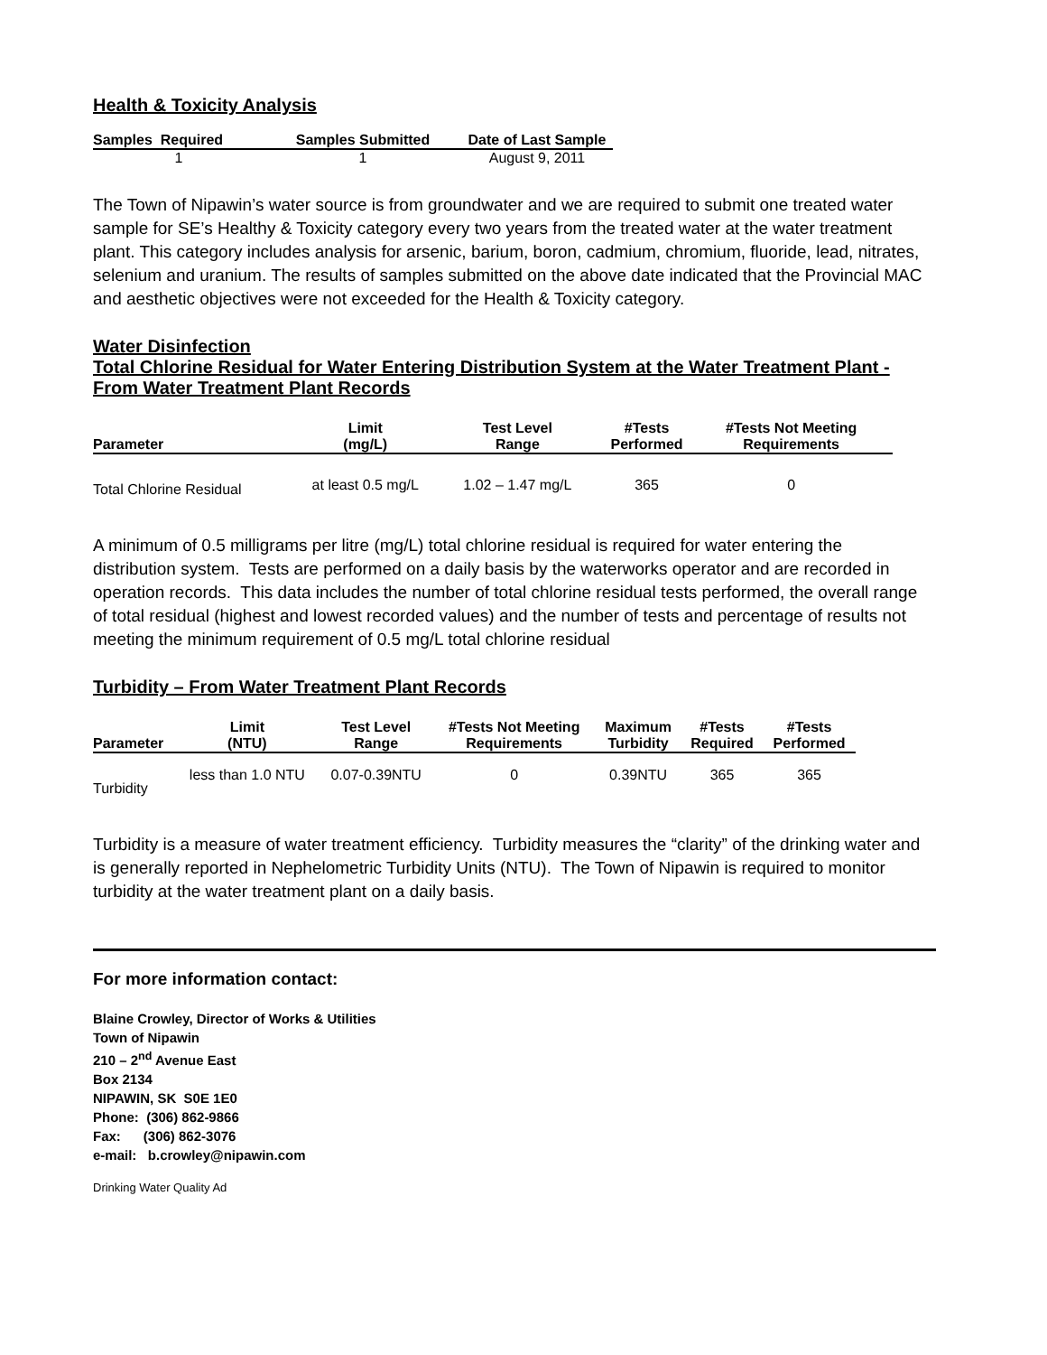Health & Toxicity Analysis
| Samples Required | Samples Submitted | Date of Last Sample |
| --- | --- | --- |
| 1 | 1 | August 9, 2011 |
The Town of Nipawin’s water source is from groundwater and we are required to submit one treated water sample for SE’s Healthy & Toxicity category every two years from the treated water at the water treatment plant. This category includes analysis for arsenic, barium, boron, cadmium, chromium, fluoride, lead, nitrates, selenium and uranium. The results of samples submitted on the above date indicated that the Provincial MAC and aesthetic objectives were not exceeded for the Health & Toxicity category.
Water Disinfection
Total Chlorine Residual for Water Entering Distribution System at the Water Treatment Plant - From Water Treatment Plant Records
| Parameter | Limit (mg/L) | Test Level Range | #Tests Performed | #Tests Not Meeting Requirements | |
| --- | --- | --- | --- | --- | --- |
| Total Chlorine Residual | at least 0.5 mg/L | 1.02 – 1.47 mg/L | 365 | 0 | |
A minimum of 0.5 milligrams per litre (mg/L) total chlorine residual is required for water entering the distribution system. Tests are performed on a daily basis by the waterworks operator and are recorded in operation records. This data includes the number of total chlorine residual tests performed, the overall range of total residual (highest and lowest recorded values) and the number of tests and percentage of results not meeting the minimum requirement of 0.5 mg/L total chlorine residual
Turbidity – From Water Treatment Plant Records
| Parameter | Limit (NTU) | Test Level Range | #Tests Not Meeting Requirements | Maximum Turbidity | #Tests Required | #Tests Performed |
| --- | --- | --- | --- | --- | --- | --- |
| Turbidity | less than 1.0 NTU | 0.07-0.39NTU | 0 | 0.39NTU | 365 | 365 |
Turbidity is a measure of water treatment efficiency. Turbidity measures the “clarity” of the drinking water and is generally reported in Nephelometric Turbidity Units (NTU). The Town of Nipawin is required to monitor turbidity at the water treatment plant on a daily basis.
For more information contact:
Blaine Crowley, Director of Works & Utilities
Town of Nipawin
210 – 2<sup>nd</sup> Avenue East
Box 2134
NIPAWIN, SK S0E 1E0
Phone: (306) 862-9866
Fax: (306) 862-3076
e-mail: b.crowley@nipawin.com
Drinking Water Quality Ad